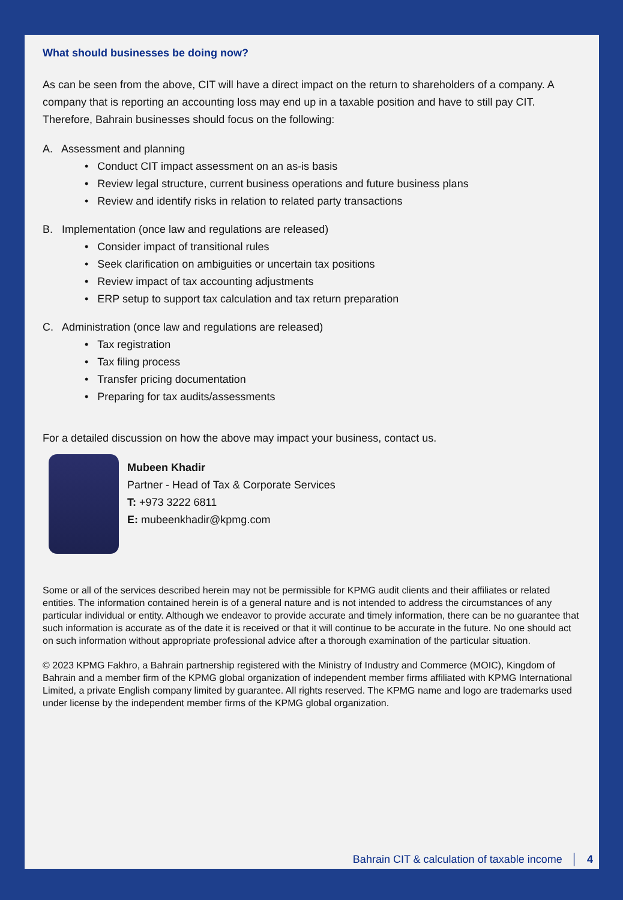What should businesses be doing now?
As can be seen from the above, CIT will have a direct impact on the return to shareholders of a company. A company that is reporting an accounting loss may end up in a taxable position and have to still pay CIT. Therefore, Bahrain businesses should focus on the following:
A. Assessment and planning
• Conduct CIT impact assessment on an as-is basis
• Review legal structure, current business operations and future business plans
• Review and identify risks in relation to related party transactions
B. Implementation (once law and regulations are released)
• Consider impact of transitional rules
• Seek clarification on ambiguities or uncertain tax positions
• Review impact of tax accounting adjustments
• ERP setup to support tax calculation and tax return preparation
C. Administration (once law and regulations are released)
• Tax registration
• Tax filing process
• Transfer pricing documentation
• Preparing for tax audits/assessments
For a detailed discussion on how the above may impact your business, contact us.
Mubeen Khadir
Partner - Head of Tax & Corporate Services
T: +973 3222 6811
E: mubeenkhadir@kpmg.com
Some or all of the services described herein may not be permissible for KPMG audit clients and their affiliates or related entities. The information contained herein is of a general nature and is not intended to address the circumstances of any particular individual or entity. Although we endeavor to provide accurate and timely information, there can be no guarantee that such information is accurate as of the date it is received or that it will continue to be accurate in the future. No one should act on such information without appropriate professional advice after a thorough examination of the particular situation.
© 2023 KPMG Fakhro, a Bahrain partnership registered with the Ministry of Industry and Commerce (MOIC), Kingdom of Bahrain and a member firm of the KPMG global organization of independent member firms affiliated with KPMG International Limited, a private English company limited by guarantee. All rights reserved. The KPMG name and logo are trademarks used under license by the independent member firms of the KPMG global organization.
Bahrain CIT & calculation of taxable income │ 4